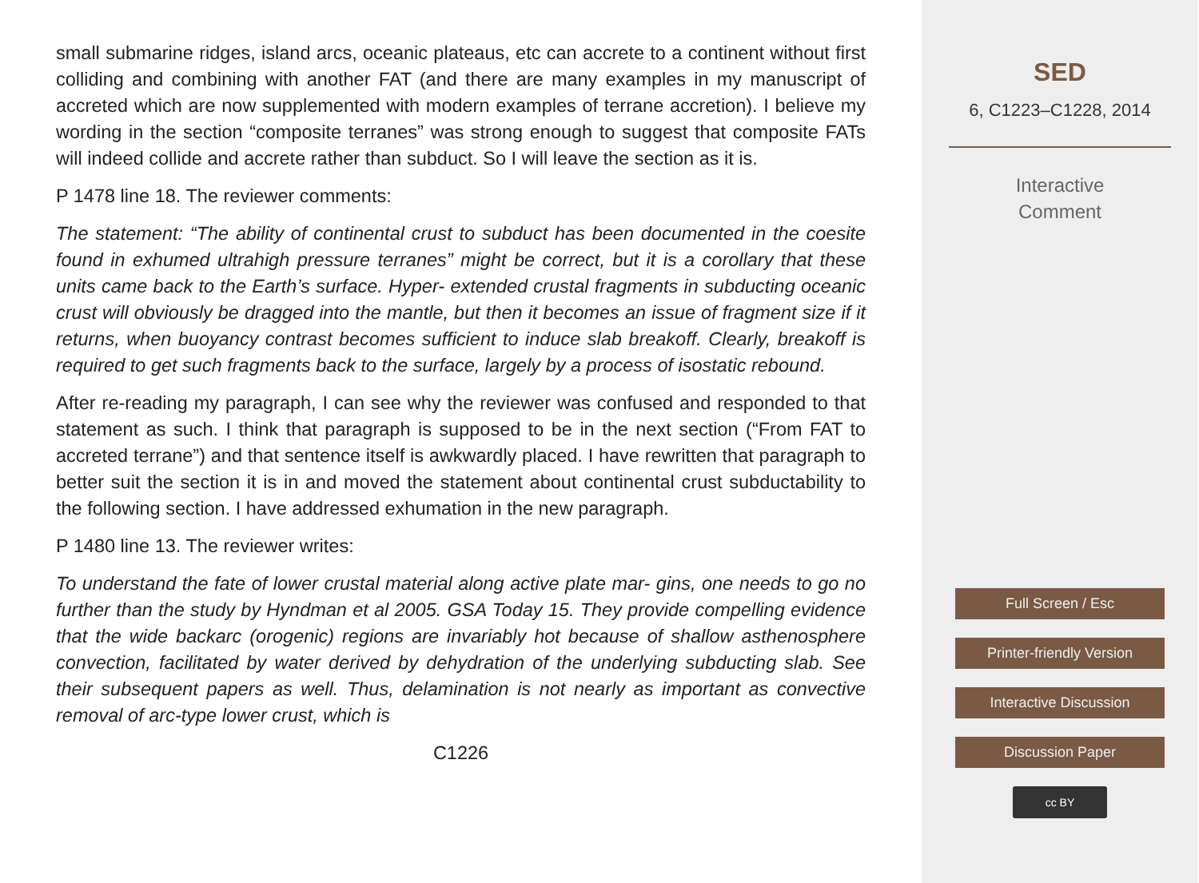small submarine ridges, island arcs, oceanic plateaus, etc can accrete to a continent without first colliding and combining with another FAT (and there are many examples in my manuscript of accreted which are now supplemented with modern examples of terrane accretion). I believe my wording in the section “composite terranes” was strong enough to suggest that composite FATs will indeed collide and accrete rather than subduct. So I will leave the section as it is.
P 1478 line 18. The reviewer comments:
The statement: “The ability of continental crust to subduct has been documented in the coesite found in exhumed ultrahigh pressure terranes” might be correct, but it is a corollary that these units came back to the Earth’s surface. Hyper- extended crustal fragments in subducting oceanic crust will obviously be dragged into the mantle, but then it becomes an issue of fragment size if it returns, when buoyancy contrast becomes sufficient to induce slab breakoff. Clearly, breakoff is required to get such fragments back to the surface, largely by a process of isostatic rebound.
After re-reading my paragraph, I can see why the reviewer was confused and responded to that statement as such. I think that paragraph is supposed to be in the next section (“From FAT to accreted terrane”) and that sentence itself is awkwardly placed. I have rewritten that paragraph to better suit the section it is in and moved the statement about continental crust subductability to the following section. I have addressed exhumation in the new paragraph.
P 1480 line 13. The reviewer writes:
To understand the fate of lower crustal material along active plate mar- gins, one needs to go no further than the study by Hyndman et al 2005. GSA Today 15. They provide compelling evidence that the wide backarc (orogenic) regions are invariably hot because of shallow asthenosphere convection, facilitated by water derived by dehydration of the underlying subducting slab. See their subsequent papers as well. Thus, delamination is not nearly as important as convective removal of arc-type lower crust, which is
C1226
SED
6, C1223–C1228, 2014
Interactive
Comment
Full Screen / Esc
Printer-friendly Version
Interactive Discussion
Discussion Paper
cc BY